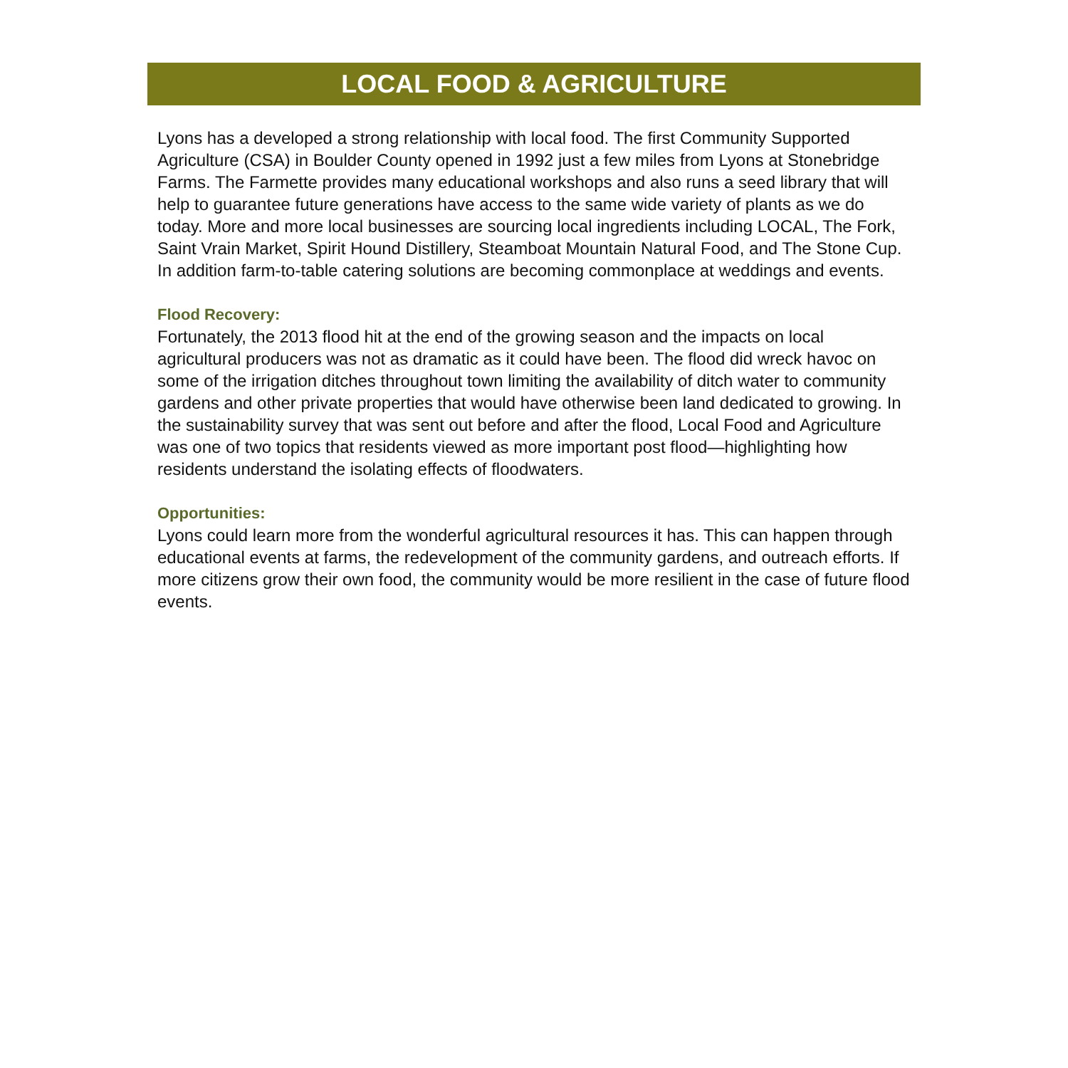LOCAL FOOD & AGRICULTURE
Lyons has a developed a strong relationship with local food. The first Community Supported Agriculture (CSA) in Boulder County opened in 1992 just a few miles from Lyons at Stonebridge Farms. The Farmette provides many educational workshops and also runs a seed library that will help to guarantee future generations have access to the same wide variety of plants as we do today. More and more local businesses are sourcing local ingredients including LOCAL, The Fork, Saint Vrain Market, Spirit Hound Distillery, Steamboat Mountain Natural Food, and The Stone Cup. In addition farm-to-table catering solutions are becoming commonplace at weddings and events.
Flood Recovery:
Fortunately, the 2013 flood hit at the end of the growing season and the impacts on local agricultural producers was not as dramatic as it could have been. The flood did wreck havoc on some of the irrigation ditches throughout town limiting the availability of ditch water to community gardens and other private properties that would have otherwise been land dedicated to growing. In the sustainability survey that was sent out before and after the flood, Local Food and Agriculture was one of two topics that residents viewed as more important post flood—highlighting how residents understand the isolating effects of floodwaters.
Opportunities:
Lyons could learn more from the wonderful agricultural resources it has. This can happen through educational events at farms, the redevelopment of the community gardens, and outreach efforts. If more citizens grow their own food, the community would be more resilient in the case of future flood events.